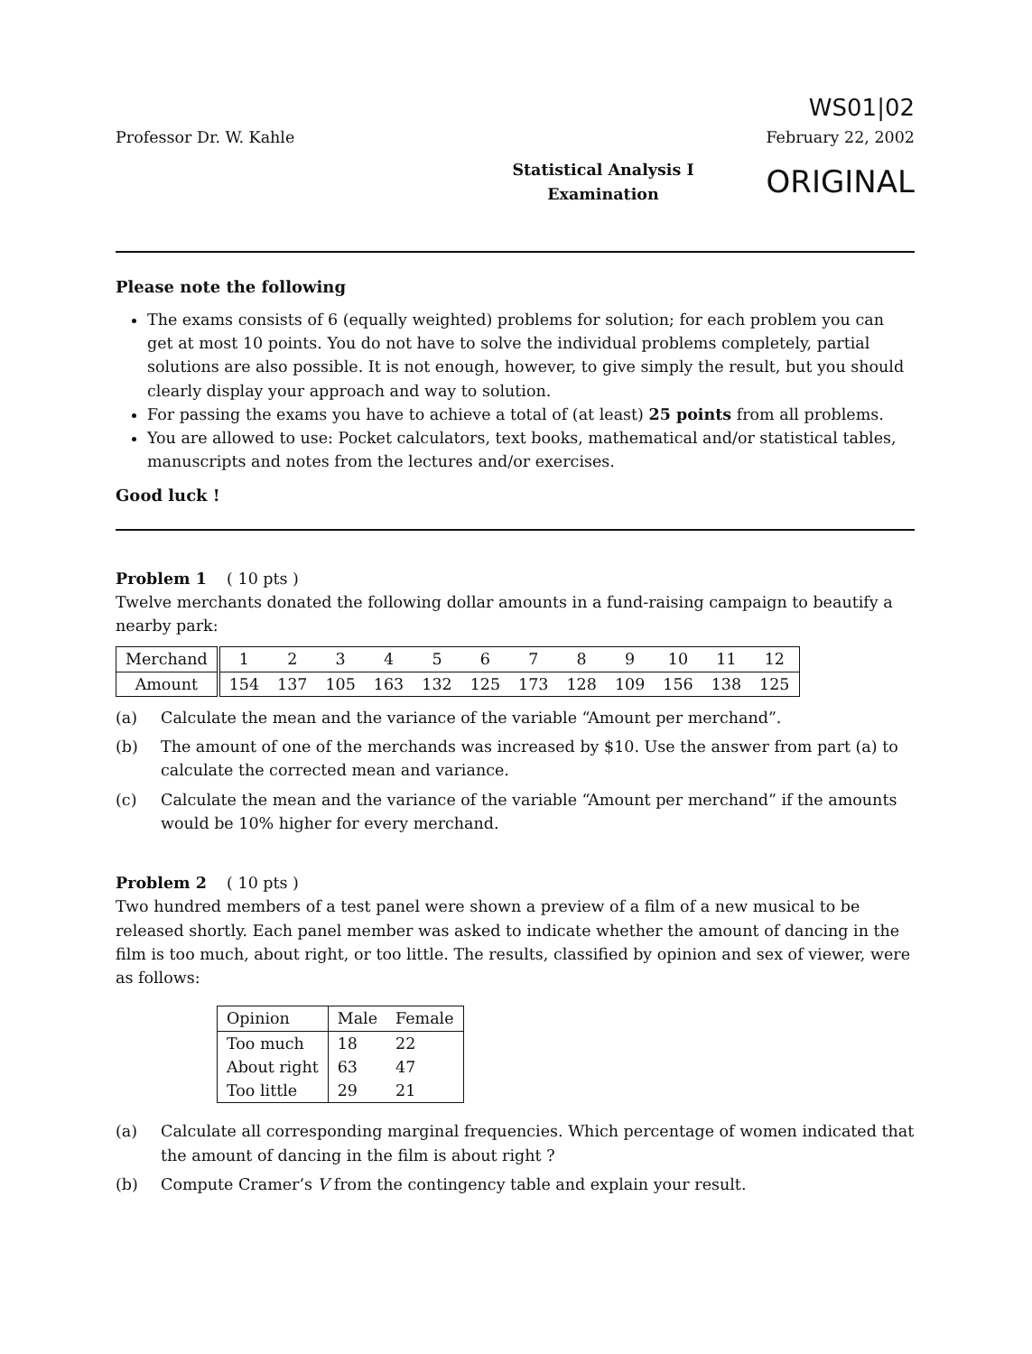Professor Dr. W. Kahle
WS01|02
February 22, 2002
Statistical Analysis I
Examination
ORIGINAL
Please note the following
The exams consists of 6 (equally weighted) problems for solution; for each problem you can get at most 10 points. You do not have to solve the individual problems completely, partial solutions are also possible. It is not enough, however, to give simply the result, but you should clearly display your approach and way to solution.
For passing the exams you have to achieve a total of (at least) 25 points from all problems.
You are allowed to use: Pocket calculators, text books, mathematical and/or statistical tables, manuscripts and notes from the lectures and/or exercises.
Good luck !
Problem 1 ( 10 pts )
Twelve merchants donated the following dollar amounts in a fund-raising campaign to beautify a nearby park:
| Merchand | 1 | 2 | 3 | 4 | 5 | 6 | 7 | 8 | 9 | 10 | 11 | 12 |
| Amount | 154 | 137 | 105 | 163 | 132 | 125 | 173 | 128 | 109 | 156 | 138 | 125 |
(a) Calculate the mean and the variance of the variable “Amount per merchand”.
(b) The amount of one of the merchands was increased by $10. Use the answer from part (a) to calculate the corrected mean and variance.
(c) Calculate the mean and the variance of the variable “Amount per merchand” if the amounts would be 10% higher for every merchand.
Problem 2 ( 10 pts )
Two hundred members of a test panel were shown a preview of a film of a new musical to be released shortly. Each panel member was asked to indicate whether the amount of dancing in the film is too much, about right, or too little. The results, classified by opinion and sex of viewer, were as follows:
| Opinion | Male | Female |
| --- | --- | --- |
| Too much | 18 | 22 |
| About right | 63 | 47 |
| Too little | 29 | 21 |
(a) Calculate all corresponding marginal frequencies. Which percentage of women indicated that the amount of dancing in the film is about right ?
(b) Compute Cramer’s V from the contingency table and explain your result.